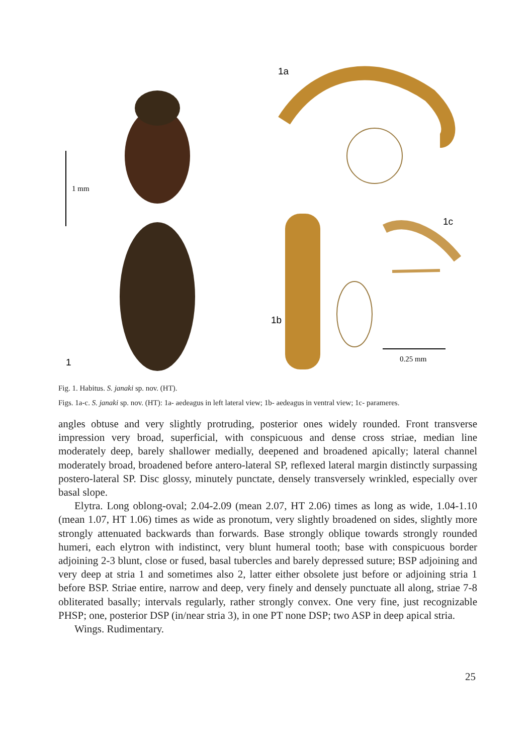1 mm
1
1a
1b
1c
0.25 mm
Fig. 1. Habitus. S. janaki sp. nov. (HT).
Figs. 1a-c. S. janaki sp. nov. (HT): 1a- aedeagus in left lateral view; 1b- aedeagus in ventral view; 1c- parameres.
angles obtuse and very slightly protruding, posterior ones widely rounded. Front transverse impression very broad, superficial, with conspicuous and dense cross striae, median line moderately deep, barely shallower medially, deepened and broadened apically; lateral channel moderately broad, broadened before antero-lateral SP, reflexed lateral margin distinctly surpassing postero-lateral SP. Disc glossy, minutely punctate, densely transversely wrinkled, especially over basal slope.
Elytra. Long oblong-oval; 2.04-2.09 (mean 2.07, HT 2.06) times as long as wide, 1.04-1.10 (mean 1.07, HT 1.06) times as wide as pronotum, very slightly broadened on sides, slightly more strongly attenuated backwards than forwards. Base strongly oblique towards strongly rounded humeri, each elytron with indistinct, very blunt humeral tooth; base with conspicuous border adjoining 2-3 blunt, close or fused, basal tubercles and barely depressed suture; BSP adjoining and very deep at stria 1 and sometimes also 2, latter either obsolete just before or adjoining stria 1 before BSP. Striae entire, narrow and deep, very finely and densely punctuate all along, striae 7-8 obliterated basally; intervals regularly, rather strongly convex. One very fine, just recognizable PHSP; one, posterior DSP (in/near stria 3), in one PT none DSP; two ASP in deep apical stria.
Wings. Rudimentary.
25